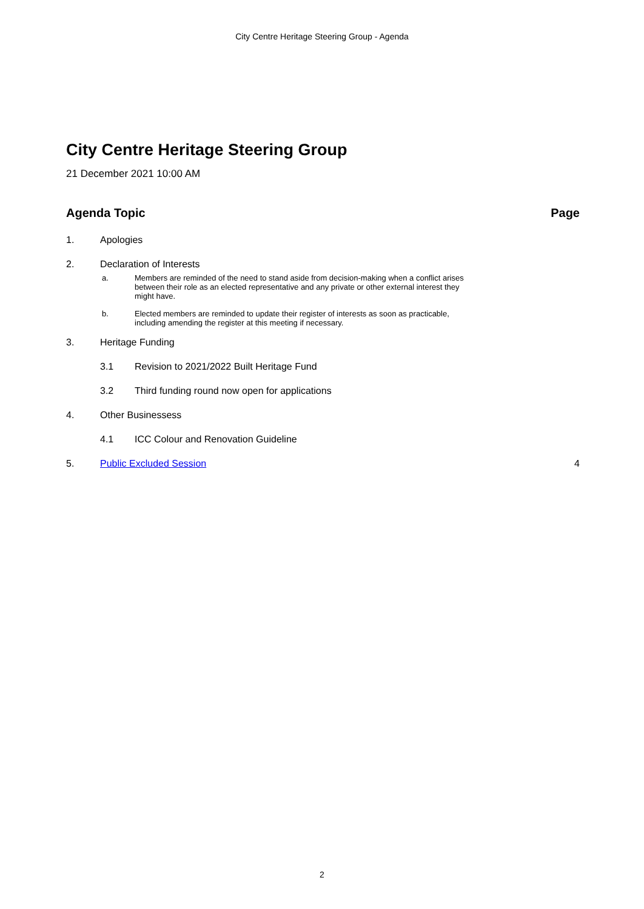City Centre Heritage Steering Group - Agenda
City Centre Heritage Steering Group
21 December 2021 10:00 AM
Agenda Topic Page
1. Apologies
2. Declaration of Interests
a. Members are reminded of the need to stand aside from decision-making when a conflict arises between their role as an elected representative and any private or other external interest they might have.
b. Elected members are reminded to update their register of interests as soon as practicable, including amending the register at this meeting if necessary.
3. Heritage Funding
3.1 Revision to 2021/2022 Built Heritage Fund
3.2 Third funding round now open for applications
4. Other Businessess
4.1 ICC Colour and Renovation Guideline
5. Public Excluded Session 4
2